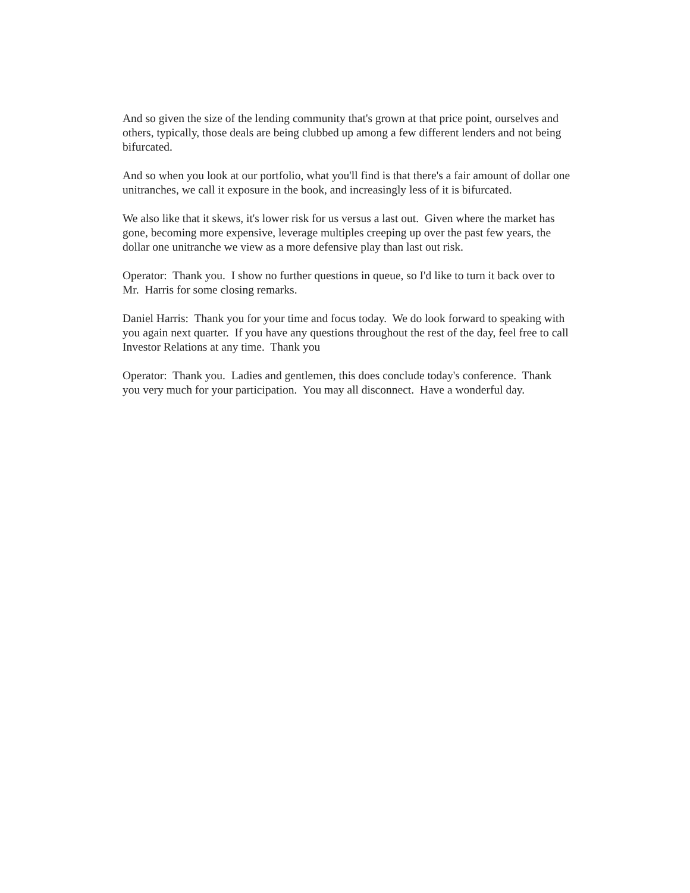And so given the size of the lending community that's grown at that price point, ourselves and others, typically, those deals are being clubbed up among a few different lenders and not being bifurcated.
And so when you look at our portfolio, what you'll find is that there's a fair amount of dollar one unitranches, we call it exposure in the book, and increasingly less of it is bifurcated.
We also like that it skews, it's lower risk for us versus a last out. Given where the market has gone, becoming more expensive, leverage multiples creeping up over the past few years, the dollar one unitranche we view as a more defensive play than last out risk.
Operator: Thank you. I show no further questions in queue, so I'd like to turn it back over to Mr. Harris for some closing remarks.
Daniel Harris: Thank you for your time and focus today. We do look forward to speaking with you again next quarter. If you have any questions throughout the rest of the day, feel free to call Investor Relations at any time. Thank you
Operator: Thank you. Ladies and gentlemen, this does conclude today's conference. Thank you very much for your participation. You may all disconnect. Have a wonderful day.